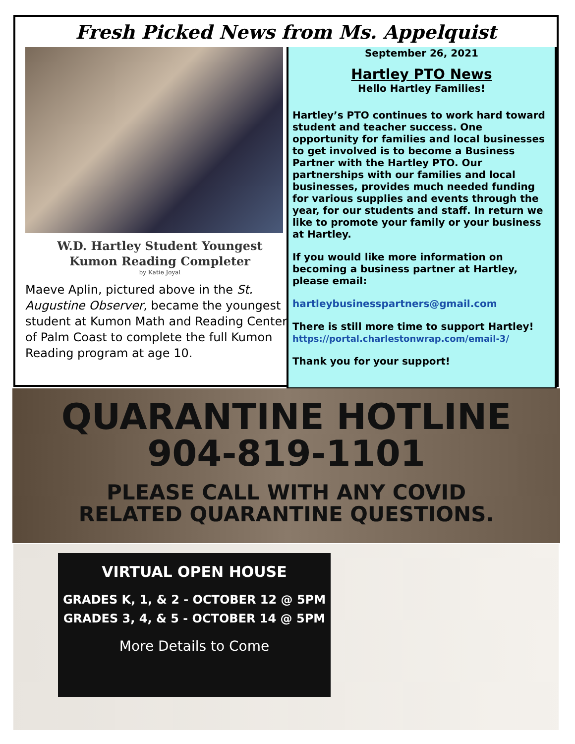Fresh Picked News from Ms. Appelquist
W.D. Hartley Student Youngest
Kumon Reading Completer
by Katie Joyal
Maeve Aplin, pictured above in the St. Augustine Observer, became the youngest student at Kumon Math and Reading Center of Palm Coast to complete the full Kumon Reading program at age 10.
September 26, 2021
Hartley PTO News
Hello Hartley Families!
Hartley’s PTO continues to work hard toward student and teacher success. One opportunity for families and local businesses to get involved is to become a Business Partner with the Hartley PTO. Our partnerships with our families and local businesses, provides much needed funding for various supplies and events through the year, for our students and staff. In return we like to promote your family or your business at Hartley.
If you would like more information on becoming a business partner at Hartley, please email:
hartleybusinesspartners@gmail.com
There is still more time to support Hartley!
https://portal.charlestonwrap.com/email-3/
Thank you for your support!
QUARANTINE HOTLINE
904-819-1101
PLEASE CALL WITH ANY COVID
RELATED QUARANTINE QUESTIONS.
VIRTUAL OPEN HOUSE
GRADES K, 1, & 2 - OCTOBER 12 @ 5PM
GRADES 3, 4, & 5 - OCTOBER 14 @ 5PM
More Details to Come